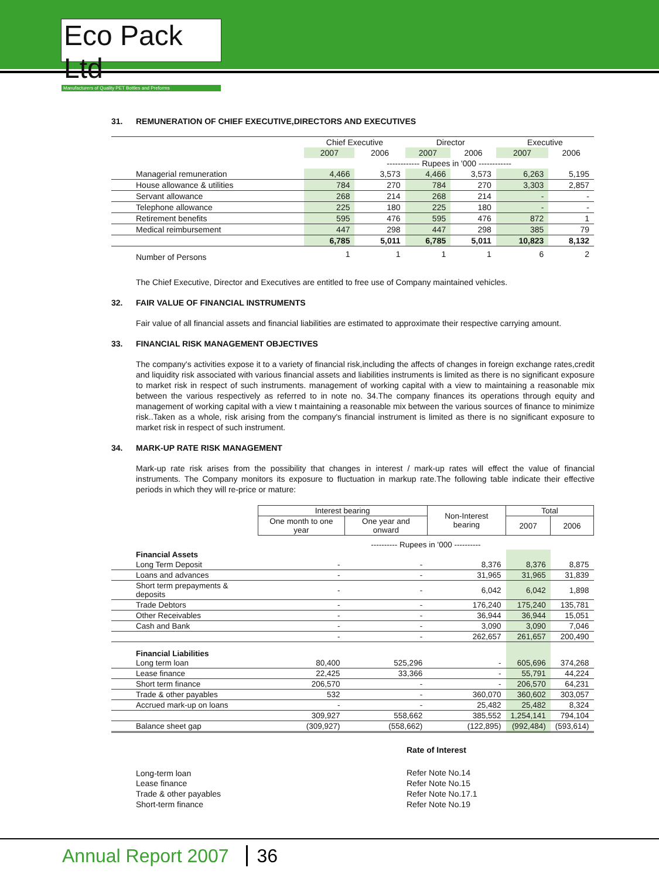Eco Pack Ltd
Manufacturers of Quality PET Bottles and Preforms
31. REMUNERATION OF CHIEF EXECUTIVE,DIRECTORS AND EXECUTIVES
| | Chief Executive | | Director | | Executive | |
| --- | --- | --- | --- | --- | --- | --- |
| | 2007 | 2006 | 2007 | 2006 | 2007 | 2006 |
| | ------------ Rupees in '000 ------------ | | | | | |
| Managerial remuneration | 4,466 | 3,573 | 4,466 | 3,573 | 6,263 | 5,195 |
| House allowance & utilities | 784 | 270 | 784 | 270 | 3,303 | 2,857 |
| Servant allowance | 268 | 214 | 268 | 214 | - | - |
| Telephone allowance | 225 | 180 | 225 | 180 | - | - |
| Retirement benefits | 595 | 476 | 595 | 476 | 872 | 1 |
| Medical reimbursement | 447 | 298 | 447 | 298 | 385 | 79 |
| | 6,785 | 5,011 | 6,785 | 5,011 | 10,823 | 8,132 |
| Number of Persons | 1 | 1 | 1 | 1 | 6 | 2 |
The Chief Executive, Director and Executives are entitled to free use of Company maintained vehicles.
32. FAIR VALUE OF FINANCIAL INSTRUMENTS
Fair value of all financial assets and financial liabilities are estimated to approximate their respective carrying amount.
33. FINANCIAL RISK MANAGEMENT OBJECTIVES
The company's activities expose it to a variety of financial risk,including the affects of changes in foreign exchange rates,credit and liquidity risk associated with various financial assets and liabilities instruments is limited as there is no significant exposure to market risk in respect of such instruments. management of working capital with a view to maintaining a reasonable mix between the various respectively as referred to in note no. 34.The company finances its operations through equity and management of working capital with a view t maintaining a reasonable mix between the various sources of finance to minimize risk..Taken as a whole, risk arising from the company's financial instrument is limited as there is no significant exposure to market risk in respect of such instrument.
34. MARK-UP RATE RISK MANAGEMENT
Mark-up rate risk arises from the possibility that changes in interest / mark-up rates will effect the value of financial instruments. The Company monitors its exposure to fluctuation in markup rate.The following table indicate their effective periods in which they will re-price or mature:
| | Interest bearing | | Non-Interest bearing | Total | |
| --- | --- | --- | --- | --- | --- |
| | One month to one year | One year and onward | | 2007 | 2006 |
| | ---------- Rupees in '000 ---------- | | | | |
| Financial Assets | | | | | |
| Long Term Deposit | - | - | 8,376 | 8,376 | 8,875 |
| Loans and advances | - | - | 31,965 | 31,965 | 31,839 |
| Short term prepayments & deposits | - | - | 6,042 | 6,042 | 1,898 |
| Trade Debtors | - | - | 176,240 | 175,240 | 135,781 |
| Other Receivables | - | - | 36,944 | 36,944 | 15,051 |
| Cash and Bank | - | - | 3,090 | 3,090 | 7,046 |
| | - | - | 262,657 | 261,657 | 200,490 |
| Financial Liabilities | | | | | |
| Long term loan | 80,400 | 525,296 | - | 605,696 | 374,268 |
| Lease finance | 22,425 | 33,366 | - | 55,791 | 44,224 |
| Short term finance | 206,570 | - | - | 206,570 | 64,231 |
| Trade & other payables | 532 | - | 360,070 | 360,602 | 303,057 |
| Accrued mark-up on loans | - | - | 25,482 | 25,482 | 8,324 |
| | 309,927 | 558,662 | 385,552 | 1,254,141 | 794,104 |
| Balance sheet gap | (309,927) | (558,662) | (122,895) | (992,484) | (593,614) |
| | Rate of Interest |
| Long-term loan | Refer Note No.14 |
| Lease finance | Refer Note No.15 |
| Trade & other payables | Refer Note No.17.1 |
| Short-term finance | Refer Note No.19 |
Annual Report 2007 36